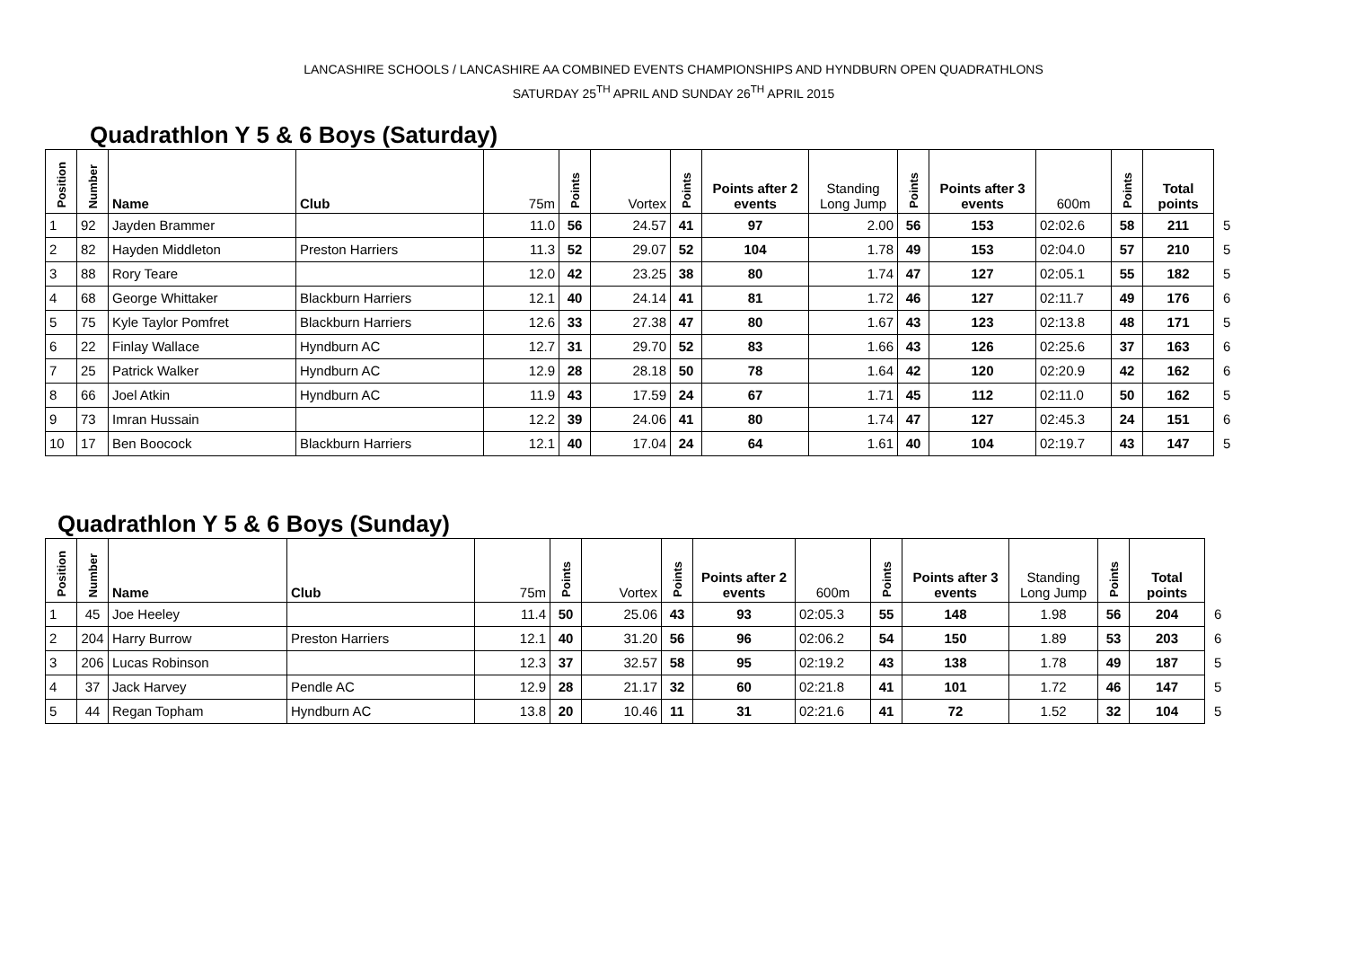LANCASHIRE SCHOOLS / LANCASHIRE AA COMBINED EVENTS CHAMPIONSHIPS AND HYNDBURN OPEN QUADRATHLONS
SATURDAY 25<sup>TH</sup> APRIL AND SUNDAY 26<sup>TH</sup> APRIL 2015
Quadrathlon Y 5 & 6 Boys (Saturday)
| Position | Number | Name | Club | 75m | Points | Vortex | Points | Points after 2 events | Standing Long Jump | Points | Points after 3 events | 600m | Points | Total points | |
| 1 | 92 | Jayden Brammer | | 11.0 | 56 | 24.57 | 41 | 97 | 2.00 | 56 | 153 | 02:02.6 | 58 | 211 | 5 |
| 2 | 82 | Hayden Middleton | Preston Harriers | 11.3 | 52 | 29.07 | 52 | 104 | 1.78 | 49 | 153 | 02:04.0 | 57 | 210 | 5 |
| 3 | 88 | Rory Teare | | 12.0 | 42 | 23.25 | 38 | 80 | 1.74 | 47 | 127 | 02:05.1 | 55 | 182 | 5 |
| 4 | 68 | George Whittaker | Blackburn Harriers | 12.1 | 40 | 24.14 | 41 | 81 | 1.72 | 46 | 127 | 02:11.7 | 49 | 176 | 6 |
| 5 | 75 | Kyle Taylor Pomfret | Blackburn Harriers | 12.6 | 33 | 27.38 | 47 | 80 | 1.67 | 43 | 123 | 02:13.8 | 48 | 171 | 5 |
| 6 | 22 | Finlay Wallace | Hyndburn AC | 12.7 | 31 | 29.70 | 52 | 83 | 1.66 | 43 | 126 | 02:25.6 | 37 | 163 | 6 |
| 7 | 25 | Patrick Walker | Hyndburn AC | 12.9 | 28 | 28.18 | 50 | 78 | 1.64 | 42 | 120 | 02:20.9 | 42 | 162 | 6 |
| 8 | 66 | Joel Atkin | Hyndburn AC | 11.9 | 43 | 17.59 | 24 | 67 | 1.71 | 45 | 112 | 02:11.0 | 50 | 162 | 5 |
| 9 | 73 | Imran Hussain | | 12.2 | 39 | 24.06 | 41 | 80 | 1.74 | 47 | 127 | 02:45.3 | 24 | 151 | 6 |
| 10 | 17 | Ben Boocock | Blackburn Harriers | 12.1 | 40 | 17.04 | 24 | 64 | 1.61 | 40 | 104 | 02:19.7 | 43 | 147 | 5 |
Quadrathlon Y 5 & 6 Boys (Sunday)
| Position | Number | Name | Club | 75m | Points | Vortex | Points | Points after 2 events | 600m | Points | Points after 3 events | Standing Long Jump | Points | Total points | |
| 1 | 45 | Joe Heeley | | 11.4 | 50 | 25.06 | 43 | 93 | 02:05.3 | 55 | 148 | 1.98 | 56 | 204 | 6 |
| 2 | 204 | Harry Burrow | Preston Harriers | 12.1 | 40 | 31.20 | 56 | 96 | 02:06.2 | 54 | 150 | 1.89 | 53 | 203 | 6 |
| 3 | 206 | Lucas Robinson | | 12.3 | 37 | 32.57 | 58 | 95 | 02:19.2 | 43 | 138 | 1.78 | 49 | 187 | 5 |
| 4 | 37 | Jack Harvey | Pendle AC | 12.9 | 28 | 21.17 | 32 | 60 | 02:21.8 | 41 | 101 | 1.72 | 46 | 147 | 5 |
| 5 | 44 | Regan Topham | Hyndburn AC | 13.8 | 20 | 10.46 | 11 | 31 | 02:21.6 | 41 | 72 | 1.52 | 32 | 104 | 5 |